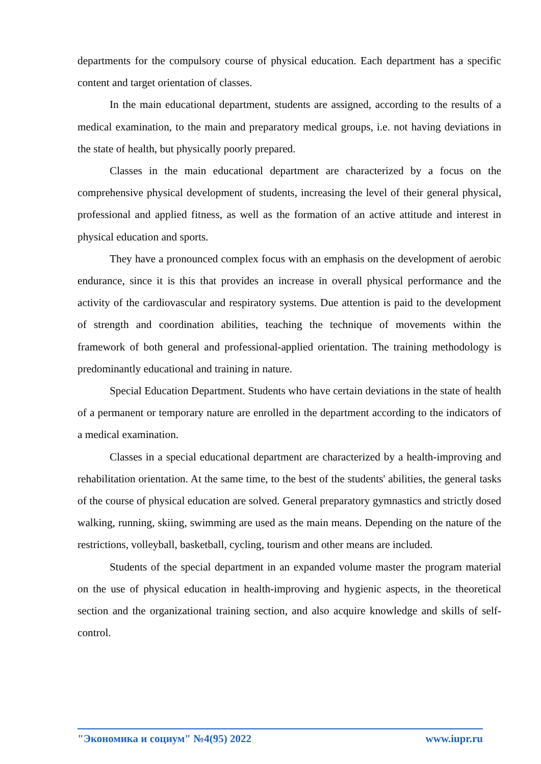departments for the compulsory course of physical education. Each department has a specific content and target orientation of classes.
In the main educational department, students are assigned, according to the results of a medical examination, to the main and preparatory medical groups, i.e. not having deviations in the state of health, but physically poorly prepared.
Classes in the main educational department are characterized by a focus on the comprehensive physical development of students, increasing the level of their general physical, professional and applied fitness, as well as the formation of an active attitude and interest in physical education and sports.
They have a pronounced complex focus with an emphasis on the development of aerobic endurance, since it is this that provides an increase in overall physical performance and the activity of the cardiovascular and respiratory systems. Due attention is paid to the development of strength and coordination abilities, teaching the technique of movements within the framework of both general and professional-applied orientation. The training methodology is predominantly educational and training in nature.
Special Education Department. Students who have certain deviations in the state of health of a permanent or temporary nature are enrolled in the department according to the indicators of a medical examination.
Classes in a special educational department are characterized by a health-improving and rehabilitation orientation. At the same time, to the best of the students' abilities, the general tasks of the course of physical education are solved. General preparatory gymnastics and strictly dosed walking, running, skiing, swimming are used as the main means. Depending on the nature of the restrictions, volleyball, basketball, cycling, tourism and other means are included.
Students of the special department in an expanded volume master the program material on the use of physical education in health-improving and hygienic aspects, in the theoretical section and the organizational training section, and also acquire knowledge and skills of self-control.
"Экономика и социум" №4(95) 2022 www.iupr.ru